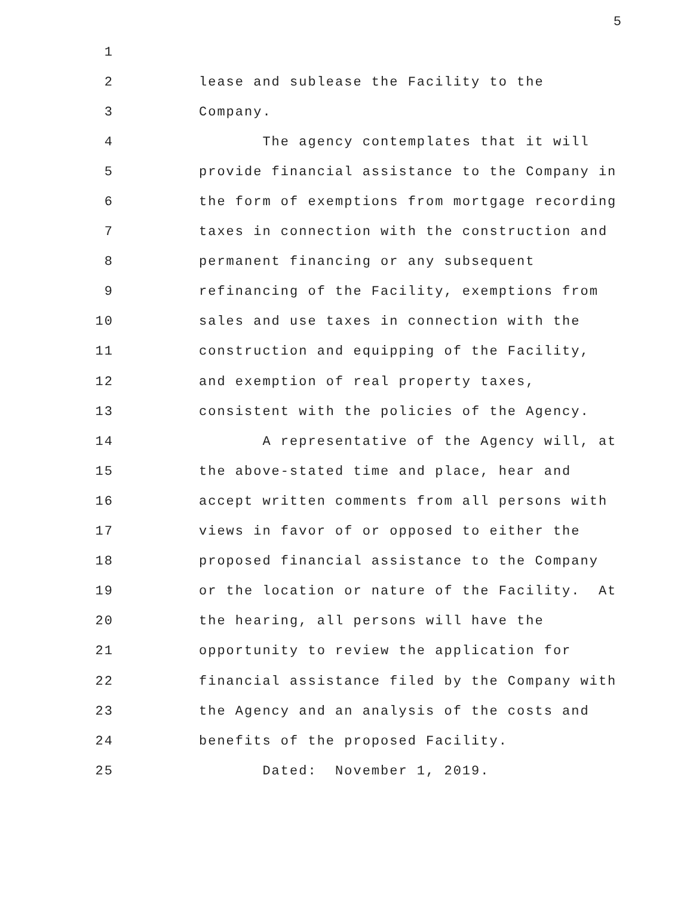5
1
2 lease and sublease the Facility to the
3 Company.
4 The agency contemplates that it will
5 provide financial assistance to the Company in
6 the form of exemptions from mortgage recording
7 taxes in connection with the construction and
8 permanent financing or any subsequent
9 refinancing of the Facility, exemptions from
10 sales and use taxes in connection with the
11 construction and equipping of the Facility,
12 and exemption of real property taxes,
13 consistent with the policies of the Agency.
14 A representative of the Agency will, at
15 the above-stated time and place, hear and
16 accept written comments from all persons with
17 views in favor of or opposed to either the
18 proposed financial assistance to the Company
19 or the location or nature of the Facility. At
20 the hearing, all persons will have the
21 opportunity to review the application for
22 financial assistance filed by the Company with
23 the Agency and an analysis of the costs and
24 benefits of the proposed Facility.
25 Dated: November 1, 2019.